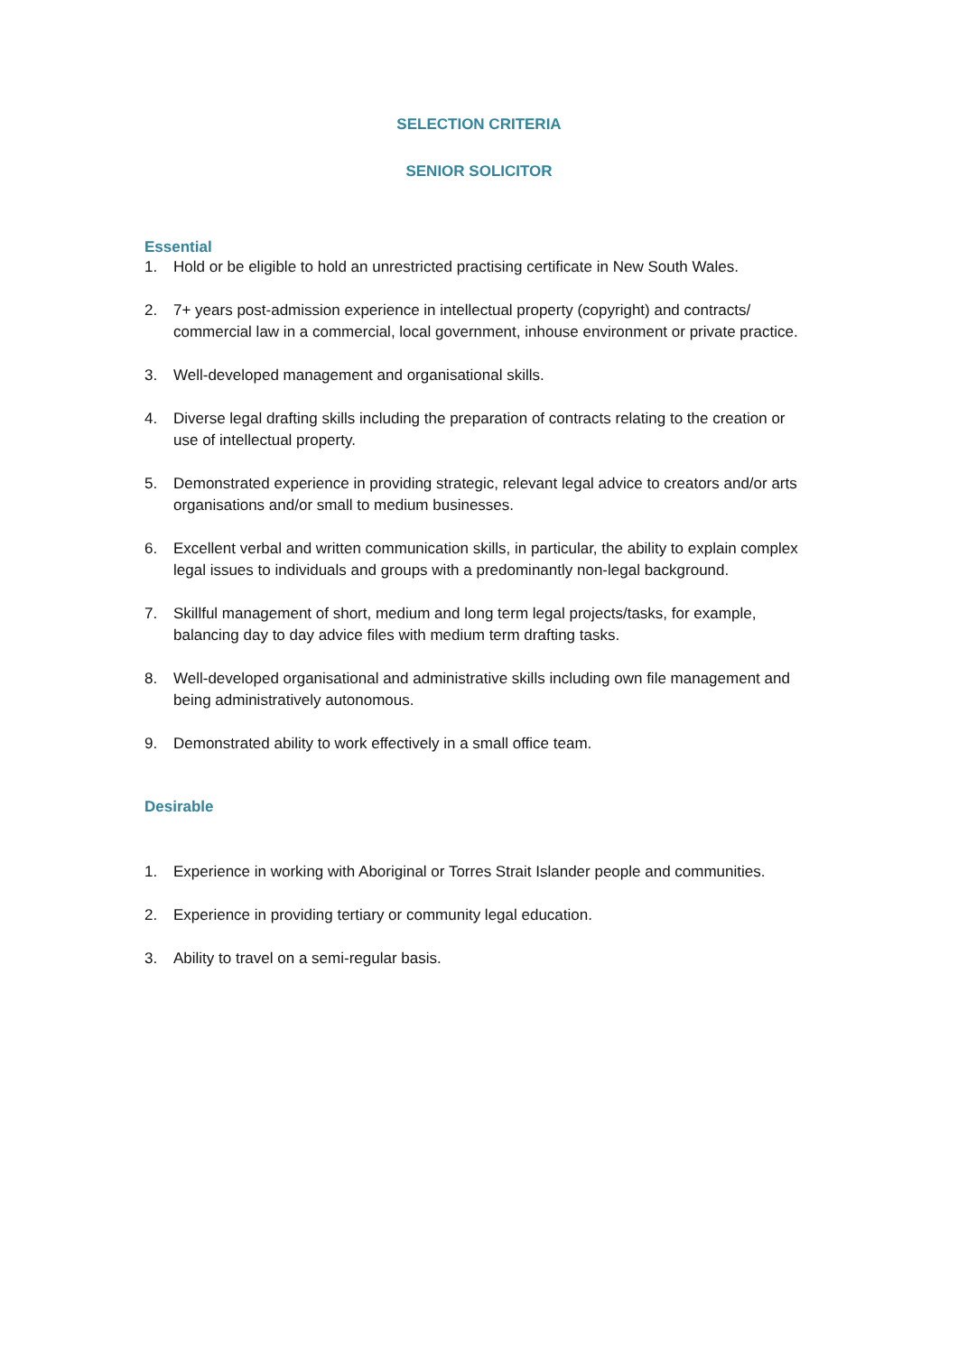SELECTION CRITERIA
SENIOR SOLICITOR
Essential
1. Hold or be eligible to hold an unrestricted practising certificate in New South Wales.
2. 7+ years post-admission experience in intellectual property (copyright) and contracts/ commercial law in a commercial, local government, inhouse environment or private practice.
3. Well-developed management and organisational skills.
4. Diverse legal drafting skills including the preparation of contracts relating to the creation or use of intellectual property.
5. Demonstrated experience in providing strategic, relevant legal advice to creators and/or arts organisations and/or small to medium businesses.
6. Excellent verbal and written communication skills, in particular, the ability to explain complex legal issues to individuals and groups with a predominantly non-legal background.
7. Skillful management of short, medium and long term legal projects/tasks, for example, balancing day to day advice files with medium term drafting tasks.
8. Well-developed organisational and administrative skills including own file management and being administratively autonomous.
9. Demonstrated ability to work effectively in a small office team.
Desirable
1. Experience in working with Aboriginal or Torres Strait Islander people and communities.
2. Experience in providing tertiary or community legal education.
3. Ability to travel on a semi-regular basis.